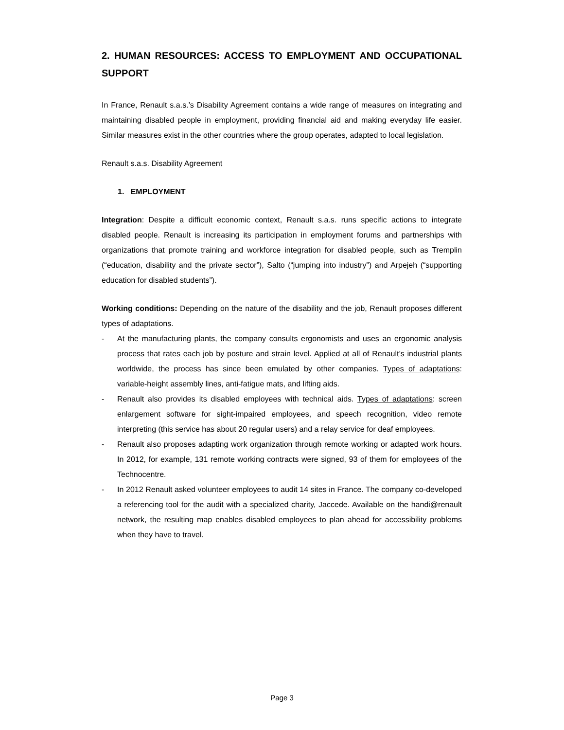2. HUMAN RESOURCES: ACCESS TO EMPLOYMENT AND OCCUPATIONAL SUPPORT
In France, Renault s.a.s.’s Disability Agreement contains a wide range of measures on integrating and maintaining disabled people in employment, providing financial aid and making everyday life easier. Similar measures exist in the other countries where the group operates, adapted to local legislation.
Renault s.a.s. Disability Agreement
1. EMPLOYMENT
Integration: Despite a difficult economic context, Renault s.a.s. runs specific actions to integrate disabled people. Renault is increasing its participation in employment forums and partnerships with organizations that promote training and workforce integration for disabled people, such as Tremplin (“education, disability and the private sector”), Salto (“jumping into industry”) and Arpejeh (“supporting education for disabled students”).
Working conditions: Depending on the nature of the disability and the job, Renault proposes different types of adaptations.
- At the manufacturing plants, the company consults ergonomists and uses an ergonomic analysis process that rates each job by posture and strain level. Applied at all of Renault’s industrial plants worldwide, the process has since been emulated by other companies. Types of adaptations: variable-height assembly lines, anti-fatigue mats, and lifting aids.
- Renault also provides its disabled employees with technical aids. Types of adaptations: screen enlargement software for sight-impaired employees, and speech recognition, video remote interpreting (this service has about 20 regular users) and a relay service for deaf employees.
- Renault also proposes adapting work organization through remote working or adapted work hours. In 2012, for example, 131 remote working contracts were signed, 93 of them for employees of the Technocentre.
- In 2012 Renault asked volunteer employees to audit 14 sites in France. The company co-developed a referencing tool for the audit with a specialized charity, Jaccede. Available on the handi@renault network, the resulting map enables disabled employees to plan ahead for accessibility problems when they have to travel.
Page 3